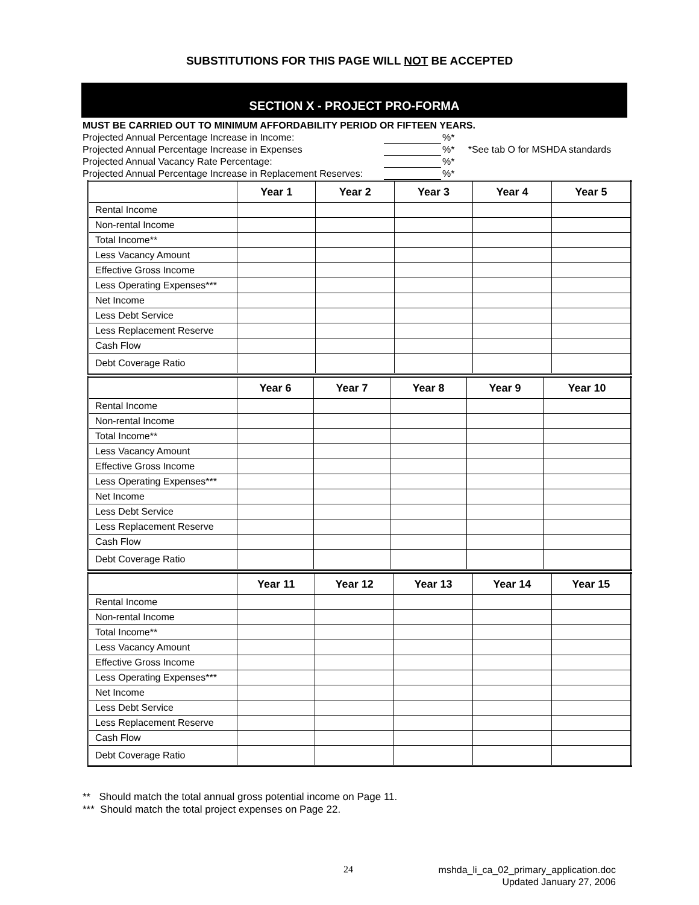SUBSTITUTIONS FOR THIS PAGE WILL NOT BE ACCEPTED
SECTION X - PROJECT PRO-FORMA
MUST BE CARRIED OUT TO MINIMUM AFFORDABILITY PERIOD OR FIFTEEN YEARS.
Projected Annual Percentage Increase in Income: %*
Projected Annual Percentage Increase in Expenses %* *See tab O for MSHDA standards
Projected Annual Vacancy Rate Percentage: %*
Projected Annual Percentage Increase in Replacement Reserves: %*
| | Year 1 | Year 2 | Year 3 | Year 4 | Year 5 |
| --- | --- | --- | --- | --- | --- |
| Rental Income | | | | | |
| Non-rental Income | | | | | |
| Total Income** | | | | | |
| Less Vacancy Amount | | | | | |
| Effective Gross Income | | | | | |
| Less Operating Expenses*** | | | | | |
| Net Income | | | | | |
| Less Debt Service | | | | | |
| Less Replacement Reserve | | | | | |
| Cash Flow | | | | | |
| Debt Coverage Ratio | | | | | |
| | Year 6 | Year 7 | Year 8 | Year 9 | Year 10 |
| --- | --- | --- | --- | --- | --- |
| Rental Income | | | | | |
| Non-rental Income | | | | | |
| Total Income** | | | | | |
| Less Vacancy Amount | | | | | |
| Effective Gross Income | | | | | |
| Less Operating Expenses*** | | | | | |
| Net Income | | | | | |
| Less Debt Service | | | | | |
| Less Replacement Reserve | | | | | |
| Cash Flow | | | | | |
| Debt Coverage Ratio | | | | | |
| | Year 11 | Year 12 | Year 13 | Year 14 | Year 15 |
| --- | --- | --- | --- | --- | --- |
| Rental Income | | | | | |
| Non-rental Income | | | | | |
| Total Income** | | | | | |
| Less Vacancy Amount | | | | | |
| Effective Gross Income | | | | | |
| Less Operating Expenses*** | | | | | |
| Net Income | | | | | |
| Less Debt Service | | | | | |
| Less Replacement Reserve | | | | | |
| Cash Flow | | | | | |
| Debt Coverage Ratio | | | | | |
** Should match the total annual gross potential income on Page 11.
*** Should match the total project expenses on Page 22.
24
mshda_li_ca_02_primary_application.doc
Updated January 27, 2006